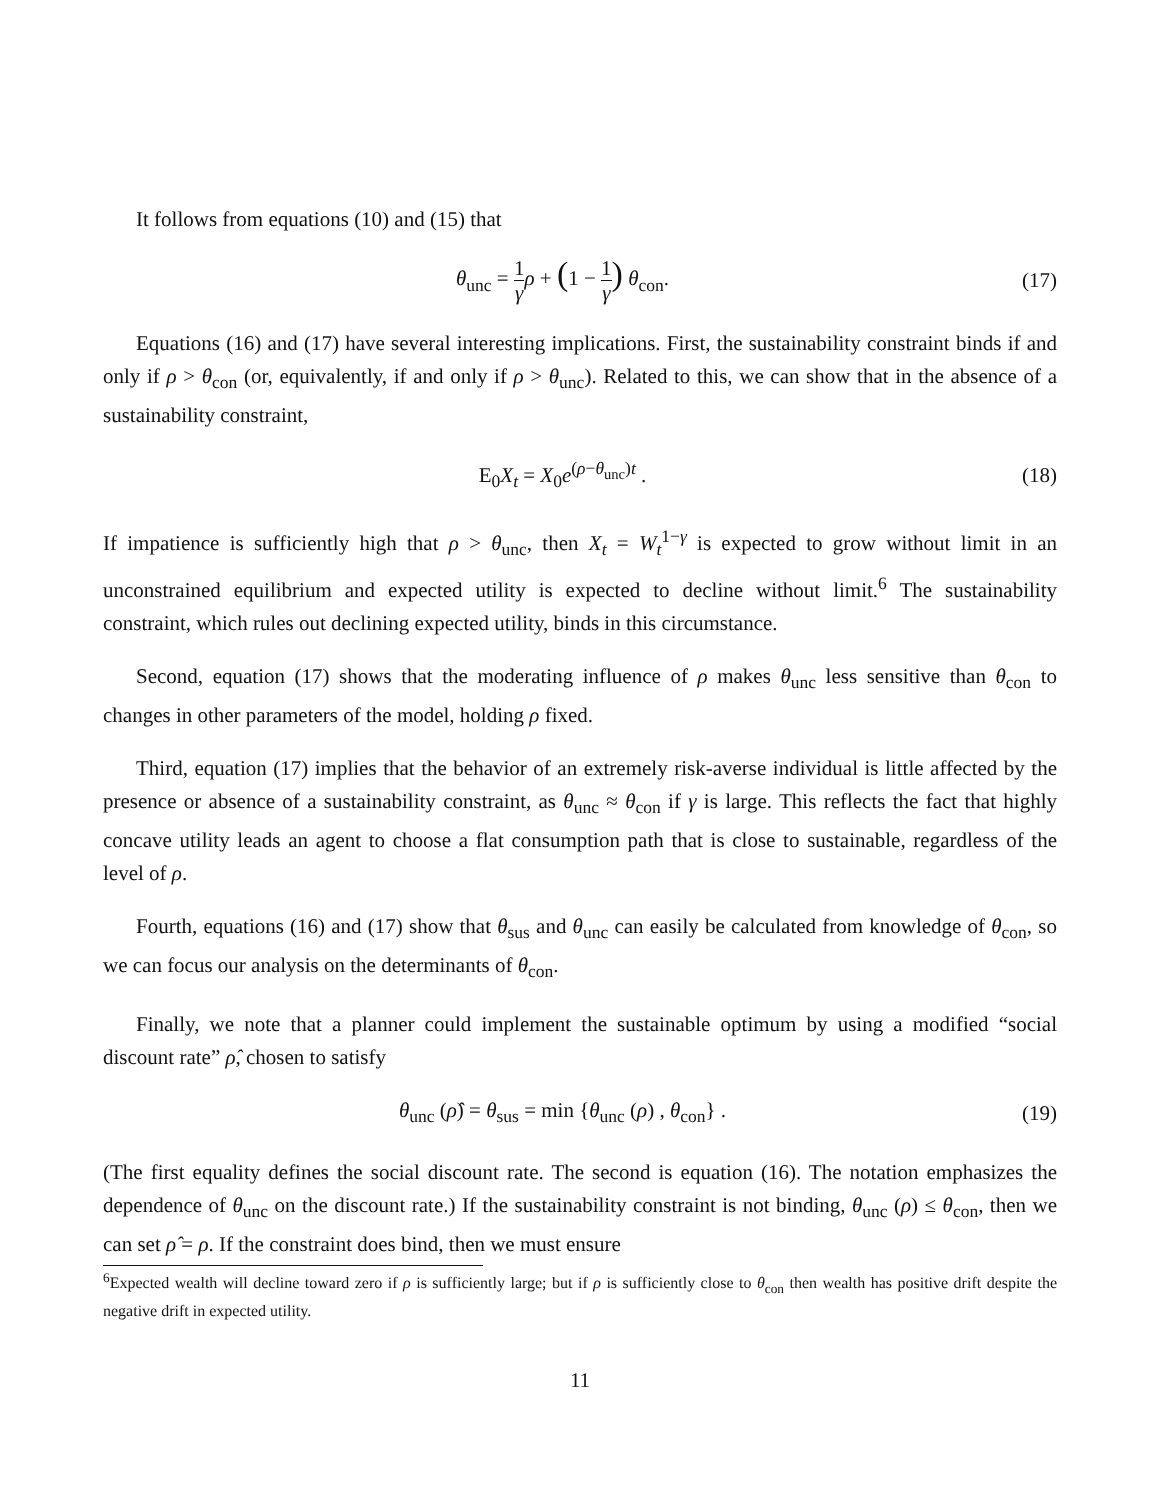It follows from equations (10) and (15) that
θ<sub>unc</sub> = 1 γ ρ + (1 − 1 γ) θ<sub>con</sub>. (17)
Equations (16) and (17) have several interesting implications. First, the sustainability constraint binds if and only if ρ > θ<sub>con</sub> (or, equivalently, if and only if ρ > θ<sub>unc</sub>). Related to this, we can show that in the absence of a sustainability constraint,
E<sub>0</sub>X<sub>t</sub> = X<sub>0</sub>e<sup>(ρ−θ<sub>unc</sub>)t</sup> . (18)
If impatience is sufficiently high that ρ > θ<sub>unc</sub>, then X<sub>t</sub> = W<sub>t</sub><sup>1−γ</sup> is expected to grow without limit in an unconstrained equilibrium and expected utility is expected to decline without limit.<sup>6</sup> The sustainability constraint, which rules out declining expected utility, binds in this circumstance.
Second, equation (17) shows that the moderating influence of ρ makes θ<sub>unc</sub> less sensitive than θ<sub>con</sub> to changes in other parameters of the model, holding ρ fixed.
Third, equation (17) implies that the behavior of an extremely risk-averse individual is little affected by the presence or absence of a sustainability constraint, as θ<sub>unc</sub> ≈ θ<sub>con</sub> if γ is large. This reflects the fact that highly concave utility leads an agent to choose a flat consumption path that is close to sustainable, regardless of the level of ρ.
Fourth, equations (16) and (17) show that θ<sub>sus</sub> and θ<sub>unc</sub> can easily be calculated from knowledge of θ<sub>con</sub>, so we can focus our analysis on the determinants of θ<sub>con</sub>.
Finally, we note that a planner could implement the sustainable optimum by using a modified “social discount rate” ρ̂, chosen to satisfy
θ<sub>unc</sub> (ρ̂) = θ<sub>sus</sub> = min {θ<sub>unc</sub> (ρ) , θ<sub>con</sub>} .
(19)
(The first equality defines the social discount rate. The second is equation (16). The notation emphasizes the dependence of θ<sub>unc</sub> on the discount rate.) If the sustainability constraint is not binding, θ<sub>unc</sub> (ρ) ≤ θ<sub>con</sub>, then we can set ρ̂ = ρ. If the constraint does bind, then we must ensure
<sup>6</sup> Expected wealth will decline toward zero if ρ is sufficiently large; but if ρ is sufficiently close to θ<sub>con</sub> then wealth has positive drift despite the negative drift in expected utility.
11